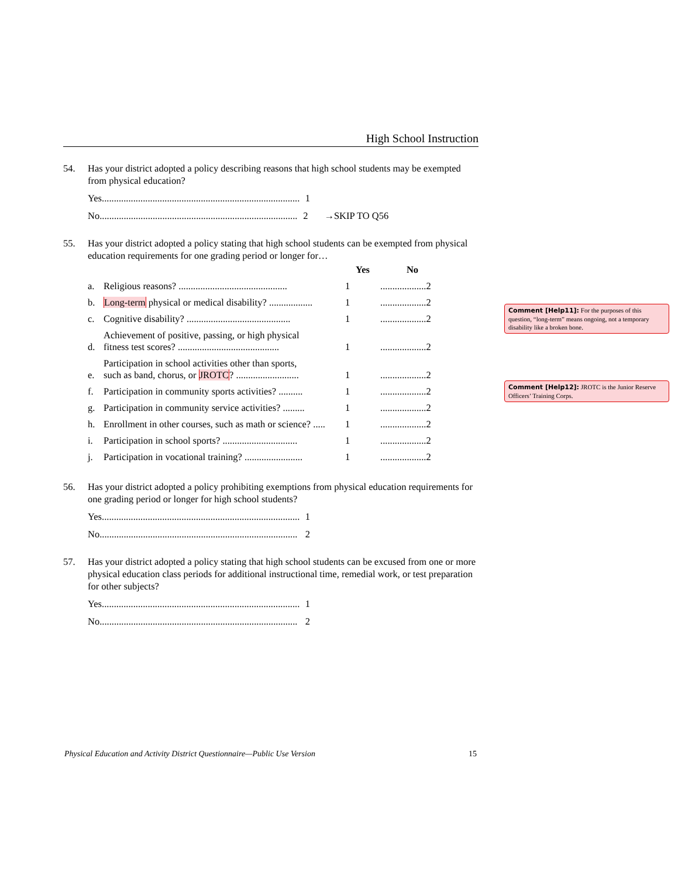High School Instruction
54. Has your district adopted a policy describing reasons that high school students may be exempted from physical education?
Yes.................................................................................. 1
No.................................................................................. 2 →SKIP TO Q56
55. Has your district adopted a policy stating that high school students can be exempted from physical education requirements for one grading period or longer for…
| | | Yes | No |
| --- | --- | --- | --- |
| a. | Religious reasons? ............................................. | 1 | ...................2 |
| b. | Long-term physical or medical disability? .................. | 1 | ...................2 |
| c. | Cognitive disability? ........................................... | 1 | ...................2 |
| d. | Achievement of positive, passing, or high physical fitness test scores? .......................................... | 1 | ...................2 |
| e. | Participation in school activities other than sports, such as band, chorus, or JROTC ? .......................... | 1 | ...................2 |
| f. | Participation in community sports activities? .......... | 1 | ...................2 |
| g. | Participation in community service activities? ......... | 1 | ...................2 |
| h. | Enrollment in other courses, such as math or science? ..... | 1 | ...................2 |
| i. | Participation in school sports? ............................... | 1 | ...................2 |
| j. | Participation in vocational training? ........................ | 1 | ...................2 |
56. Has your district adopted a policy prohibiting exemptions from physical education requirements for one grading period or longer for high school students?
Yes.................................................................................. 1
No.................................................................................. 2
57. Has your district adopted a policy stating that high school students can be excused from one or more physical education class periods for additional instructional time, remedial work, or test preparation for other subjects?
Yes.................................................................................. 1
No.................................................................................. 2
Comment [Help11]: For the purposes of this question, “long-term” means ongoing, not a temporary disability like a broken bone.
Comment [Help12]: JROTC is the Junior Reserve Officers’ Training Corps.
Physical Education and Activity District Questionnaire—Public Use Version 15